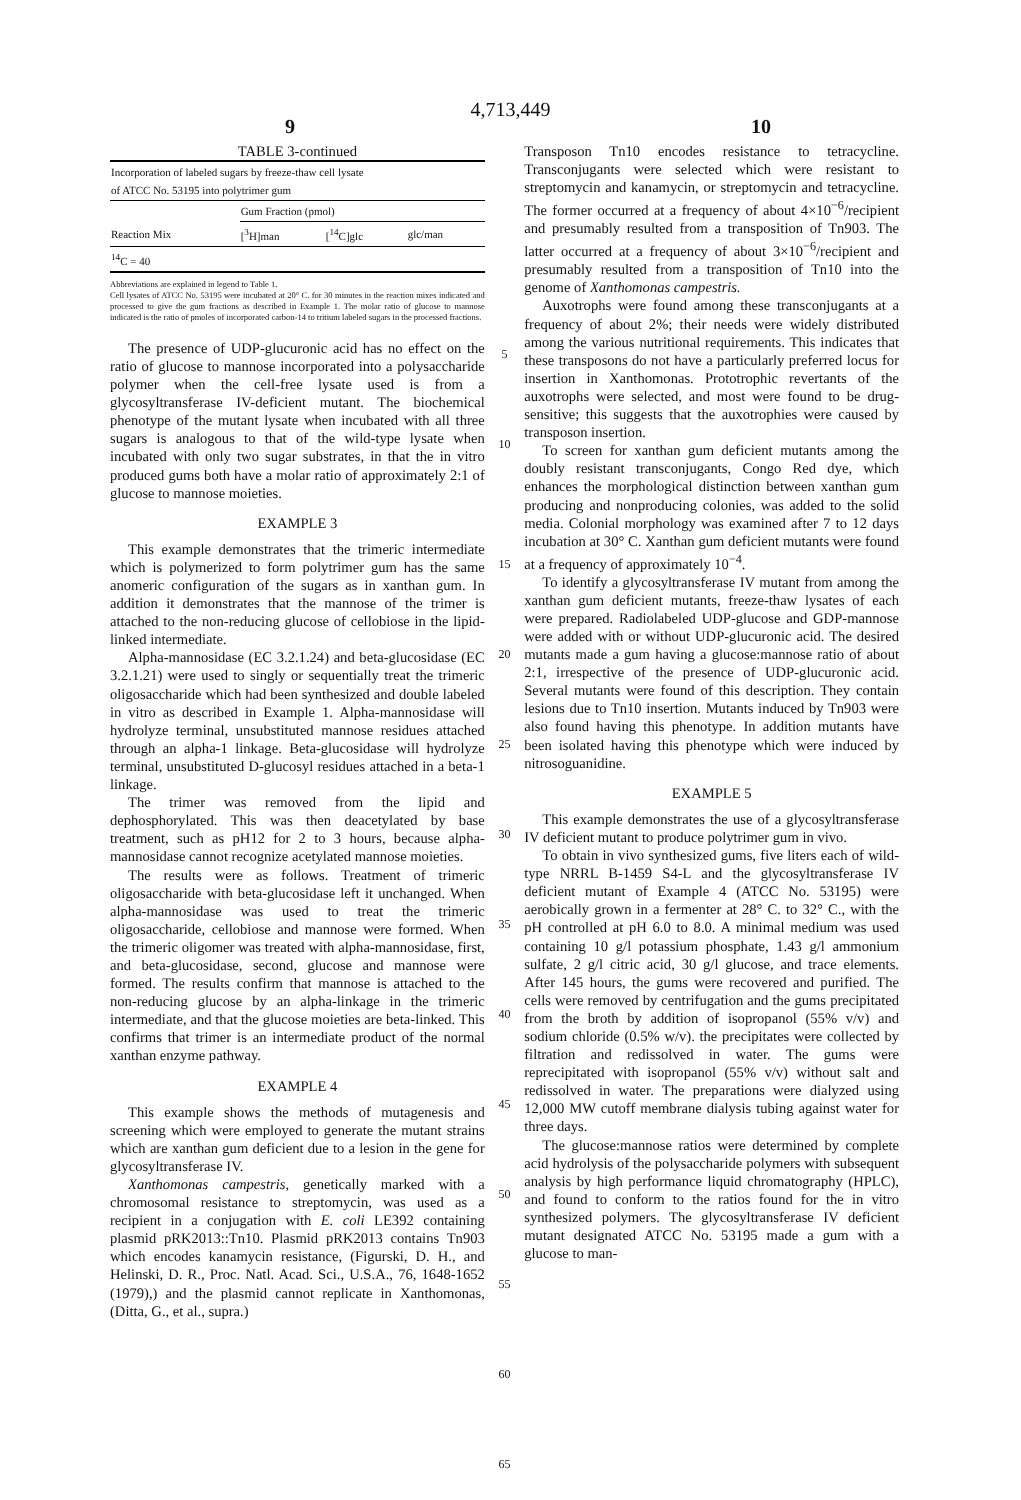4,713,449
9 10
TABLE 3-continued
| Incorporation of labeled sugars by freeze-thaw cell lysate of ATCC No. 53195 into polytrimer gum | | | |
| --- | --- | --- | --- |
| | Gum Fraction (pmol) | | |
| Reaction Mix | [<sup>3</sup>H]man | [<sup>14</sup>C]glc | glc/man |
| <sup>14</sup>C = 40 | | | |
Abbreviations are explained in legend to Table 1.
Cell lysates of ATCC No. 53195 were incubated at 20° C. for 30 minutes in the reaction mixes indicated and processed to give the gum fractions as described in Example 1. The molar ratio of glucose to mannose indicated is the ratio of pmoles of incorporated carbon-14 to tritium labeled sugars in the processed fractions.
The presence of UDP-glucuronic acid has no effect on the ratio of glucose to mannose incorporated into a polysaccharide polymer when the cell-free lysate used is from a glycosyltransferase IV-deficient mutant. The biochemical phenotype of the mutant lysate when incubated with all three sugars is analogous to that of the wild-type lysate when incubated with only two sugar substrates, in that the in vitro produced gums both have a molar ratio of approximately 2:1 of glucose to mannose moieties.
EXAMPLE 3
This example demonstrates that the trimeric intermediate which is polymerized to form polytrimer gum has the same anomeric configuration of the sugars as in xanthan gum. In addition it demonstrates that the mannose of the trimer is attached to the non-reducing glucose of cellobiose in the lipid-linked intermediate.
Alpha-mannosidase (EC 3.2.1.24) and beta-glucosidase (EC 3.2.1.21) were used to singly or sequentially treat the trimeric oligosaccharide which had been synthesized and double labeled in vitro as described in Example 1. Alpha-mannosidase will hydrolyze terminal, unsubstituted mannose residues attached through an alpha-1 linkage. Beta-glucosidase will hydrolyze terminal, unsubstituted D-glucosyl residues attached in a beta-1 linkage.
The trimer was removed from the lipid and dephosphorylated. This was then deacetylated by base treatment, such as pH12 for 2 to 3 hours, because alpha-mannosidase cannot recognize acetylated mannose moieties.
The results were as follows. Treatment of trimeric oligosaccharide with beta-glucosidase left it unchanged. When alpha-mannosidase was used to treat the trimeric oligosaccharide, cellobiose and mannose were formed. When the trimeric oligomer was treated with alpha-mannosidase, first, and beta-glucosidase, second, glucose and mannose were formed. The results confirm that mannose is attached to the non-reducing glucose by an alpha-linkage in the trimeric intermediate, and that the glucose moieties are beta-linked. This confirms that trimer is an intermediate product of the normal xanthan enzyme pathway.
EXAMPLE 4
This example shows the methods of mutagenesis and screening which were employed to generate the mutant strains which are xanthan gum deficient due to a lesion in the gene for glycosyltransferase IV.
Xanthomonas campestris, genetically marked with a chromosomal resistance to streptomycin, was used as a recipient in a conjugation with E. coli LE392 containing plasmid pRK2013::Tn10. Plasmid pRK2013 contains Tn903 which encodes kanamycin resistance, (Figurski, D. H., and Helinski, D. R., Proc. Natl. Acad. Sci., U.S.A., 76, 1648-1652 (1979),) and the plasmid cannot replicate in Xanthomonas, (Ditta, G., et al., supra.)
5
10
15
20
25
30
35
40
45
50
55
60
65
Transposon Tn10 encodes resistance to tetracycline. Transconjugants were selected which were resistant to streptomycin and kanamycin, or streptomycin and tetracycline. The former occurred at a frequency of about 4×10<sup>−6</sup>/recipient and presumably resulted from a transposition of Tn903. The latter occurred at a frequency of about 3×10<sup>−6</sup>/recipient and presumably resulted from a transposition of Tn10 into the genome of Xanthomonas campestris.
Auxotrophs were found among these transconjugants at a frequency of about 2%; their needs were widely distributed among the various nutritional requirements. This indicates that these transposons do not have a particularly preferred locus for insertion in Xanthomonas. Prototrophic revertants of the auxotrophs were selected, and most were found to be drug-sensitive; this suggests that the auxotrophies were caused by transposon insertion.
To screen for xanthan gum deficient mutants among the doubly resistant transconjugants, Congo Red dye, which enhances the morphological distinction between xanthan gum producing and nonproducing colonies, was added to the solid media. Colonial morphology was examined after 7 to 12 days incubation at 30° C. Xanthan gum deficient mutants were found at a frequency of approximately 10<sup>−4</sup>.
To identify a glycosyltransferase IV mutant from among the xanthan gum deficient mutants, freeze-thaw lysates of each were prepared. Radiolabeled UDP-glucose and GDP-mannose were added with or without UDP-glucuronic acid. The desired mutants made a gum having a glucose:mannose ratio of about 2:1, irrespective of the presence of UDP-glucuronic acid. Several mutants were found of this description. They contain lesions due to Tn10 insertion. Mutants induced by Tn903 were also found having this phenotype. In addition mutants have been isolated having this phenotype which were induced by nitrosoguanidine.
EXAMPLE 5
This example demonstrates the use of a glycosyltransferase IV deficient mutant to produce polytrimer gum in vivo.
To obtain in vivo synthesized gums, five liters each of wild-type NRRL B-1459 S4-L and the glycosyltransferase IV deficient mutant of Example 4 (ATCC No. 53195) were aerobically grown in a fermenter at 28° C. to 32° C., with the pH controlled at pH 6.0 to 8.0. A minimal medium was used containing 10 g/l potassium phosphate, 1.43 g/l ammonium sulfate, 2 g/l citric acid, 30 g/l glucose, and trace elements. After 145 hours, the gums were recovered and purified. The cells were removed by centrifugation and the gums precipitated from the broth by addition of isopropanol (55% v/v) and sodium chloride (0.5% w/v). the precipitates were collected by filtration and redissolved in water. The gums were reprecipitated with isopropanol (55% v/v) without salt and redissolved in water. The preparations were dialyzed using 12,000 MW cutoff membrane dialysis tubing against water for three days.
The glucose:mannose ratios were determined by complete acid hydrolysis of the polysaccharide polymers with subsequent analysis by high performance liquid chromatography (HPLC), and found to conform to the ratios found for the in vitro synthesized polymers. The glycosyltransferase IV deficient mutant designated ATCC No. 53195 made a gum with a glucose to man-